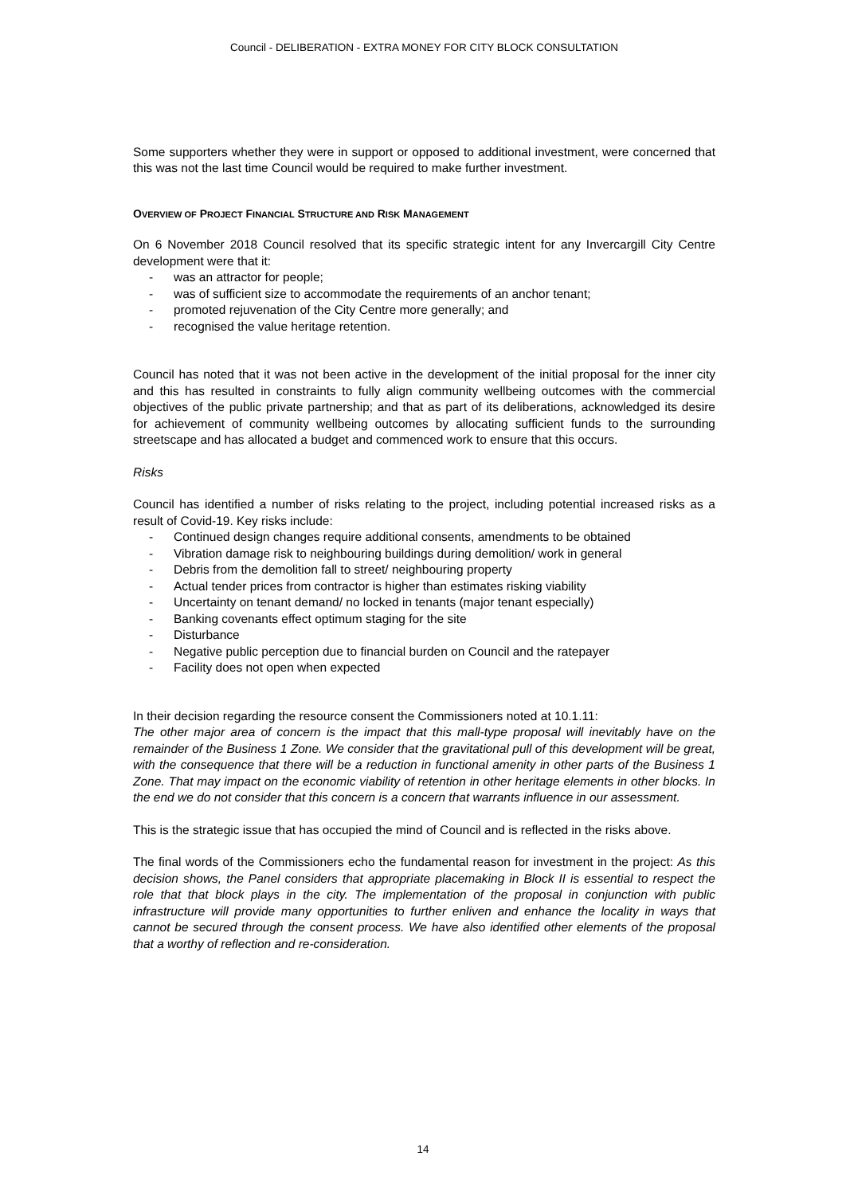Council - DELIBERATION - EXTRA MONEY FOR CITY BLOCK CONSULTATION
Some supporters whether they were in support or opposed to additional investment, were concerned that this was not the last time Council would be required to make further investment.
OVERVIEW OF PROJECT FINANCIAL STRUCTURE AND RISK MANAGEMENT
On 6 November 2018 Council resolved that its specific strategic intent for any Invercargill City Centre development were that it:
- was an attractor for people;
- was of sufficient size to accommodate the requirements of an anchor tenant;
- promoted rejuvenation of the City Centre more generally; and
- recognised the value heritage retention.
Council has noted that it was not been active in the development of the initial proposal for the inner city and this has resulted in constraints to fully align community wellbeing outcomes with the commercial objectives of the public private partnership; and that as part of its deliberations, acknowledged its desire for achievement of community wellbeing outcomes by allocating sufficient funds to the surrounding streetscape and has allocated a budget and commenced work to ensure that this occurs.
Risks
Council has identified a number of risks relating to the project, including potential increased risks as a result of Covid-19. Key risks include:
- Continued design changes require additional consents, amendments to be obtained
- Vibration damage risk to neighbouring buildings during demolition/ work in general
- Debris from the demolition fall to street/ neighbouring property
- Actual tender prices from contractor is higher than estimates risking viability
- Uncertainty on tenant demand/ no locked in tenants (major tenant especially)
- Banking covenants effect optimum staging for the site
- Disturbance
- Negative public perception due to financial burden on Council and the ratepayer
- Facility does not open when expected
In their decision regarding the resource consent the Commissioners noted at 10.1.11:
The other major area of concern is the impact that this mall-type proposal will inevitably have on the remainder of the Business 1 Zone. We consider that the gravitational pull of this development will be great, with the consequence that there will be a reduction in functional amenity in other parts of the Business 1 Zone. That may impact on the economic viability of retention in other heritage elements in other blocks. In the end we do not consider that this concern is a concern that warrants influence in our assessment.
This is the strategic issue that has occupied the mind of Council and is reflected in the risks above.
The final words of the Commissioners echo the fundamental reason for investment in the project: As this decision shows, the Panel considers that appropriate placemaking in Block II is essential to respect the role that that block plays in the city. The implementation of the proposal in conjunction with public infrastructure will provide many opportunities to further enliven and enhance the locality in ways that cannot be secured through the consent process. We have also identified other elements of the proposal that a worthy of reflection and re-consideration.
14